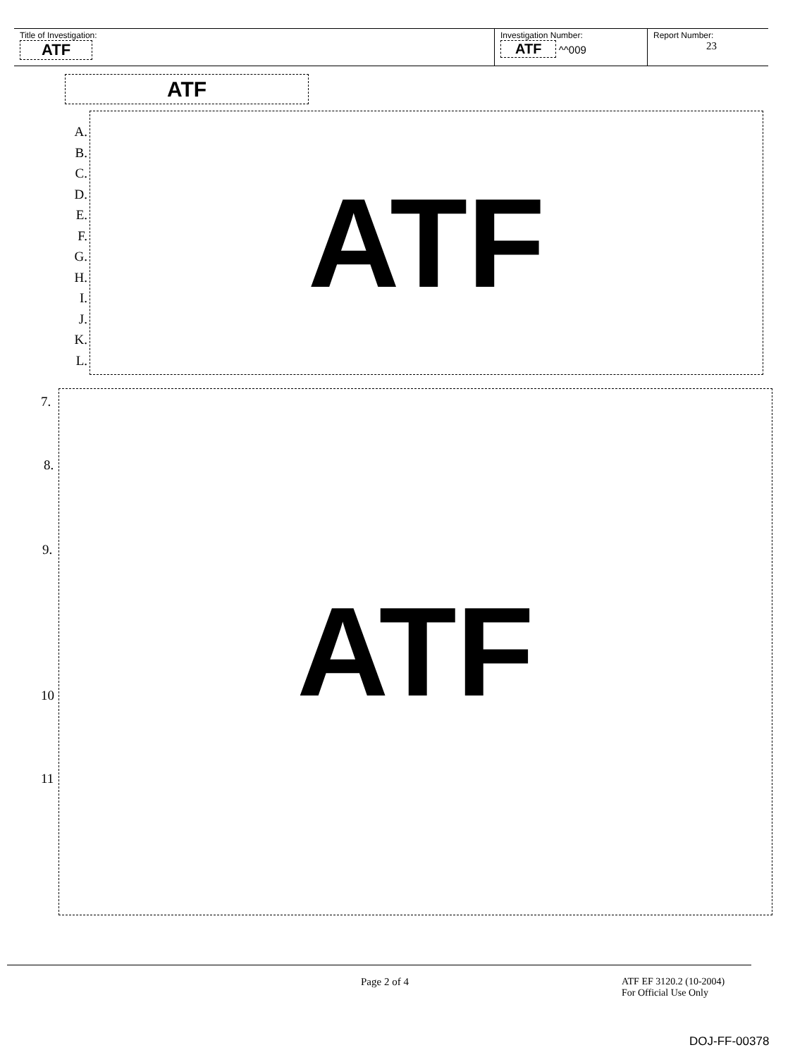Title of Investigation:
ATF
Investigation Number:
ATF ^^009
Report Number:
23
ATF
A.
B.
C.
D.
E.
F.
G.
H.
I.
J.
K.
L.
ATF
7.
8.
9.
10
11
ATF
Page 2 of 4
ATF EF 3120.2 (10-2004)
For Official Use Only
DOJ-FF-00378